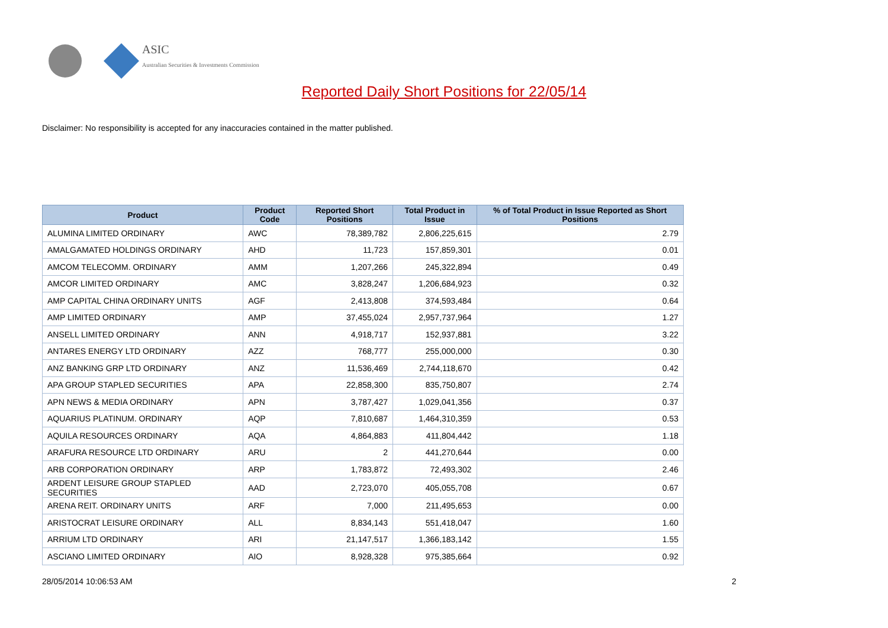ASIC
Australian Securities & Investments Commission
Reported Daily Short Positions for 22/05/14
Disclaimer: No responsibility is accepted for any inaccuracies contained in the matter published.
| Product | Product Code | Reported Short Positions | Total Product in Issue | % of Total Product in Issue Reported as Short Positions |
| --- | --- | --- | --- | --- |
| ALUMINA LIMITED ORDINARY | AWC | 78,389,782 | 2,806,225,615 | 2.79 |
| AMALGAMATED HOLDINGS ORDINARY | AHD | 11,723 | 157,859,301 | 0.01 |
| AMCOM TELECOMM. ORDINARY | AMM | 1,207,266 | 245,322,894 | 0.49 |
| AMCOR LIMITED ORDINARY | AMC | 3,828,247 | 1,206,684,923 | 0.32 |
| AMP CAPITAL CHINA ORDINARY UNITS | AGF | 2,413,808 | 374,593,484 | 0.64 |
| AMP LIMITED ORDINARY | AMP | 37,455,024 | 2,957,737,964 | 1.27 |
| ANSELL LIMITED ORDINARY | ANN | 4,918,717 | 152,937,881 | 3.22 |
| ANTARES ENERGY LTD ORDINARY | AZZ | 768,777 | 255,000,000 | 0.30 |
| ANZ BANKING GRP LTD ORDINARY | ANZ | 11,536,469 | 2,744,118,670 | 0.42 |
| APA GROUP STAPLED SECURITIES | APA | 22,858,300 | 835,750,807 | 2.74 |
| APN NEWS & MEDIA ORDINARY | APN | 3,787,427 | 1,029,041,356 | 0.37 |
| AQUARIUS PLATINUM. ORDINARY | AQP | 7,810,687 | 1,464,310,359 | 0.53 |
| AQUILA RESOURCES ORDINARY | AQA | 4,864,883 | 411,804,442 | 1.18 |
| ARAFURA RESOURCE LTD ORDINARY | ARU | 2 | 441,270,644 | 0.00 |
| ARB CORPORATION ORDINARY | ARP | 1,783,872 | 72,493,302 | 2.46 |
| ARDENT LEISURE GROUP STAPLED SECURITIES | AAD | 2,723,070 | 405,055,708 | 0.67 |
| ARENA REIT. ORDINARY UNITS | ARF | 7,000 | 211,495,653 | 0.00 |
| ARISTOCRAT LEISURE ORDINARY | ALL | 8,834,143 | 551,418,047 | 1.60 |
| ARRIUM LTD ORDINARY | ARI | 21,147,517 | 1,366,183,142 | 1.55 |
| ASCIANO LIMITED ORDINARY | AIO | 8,928,328 | 975,385,664 | 0.92 |
28/05/2014 10:06:53 AM 2